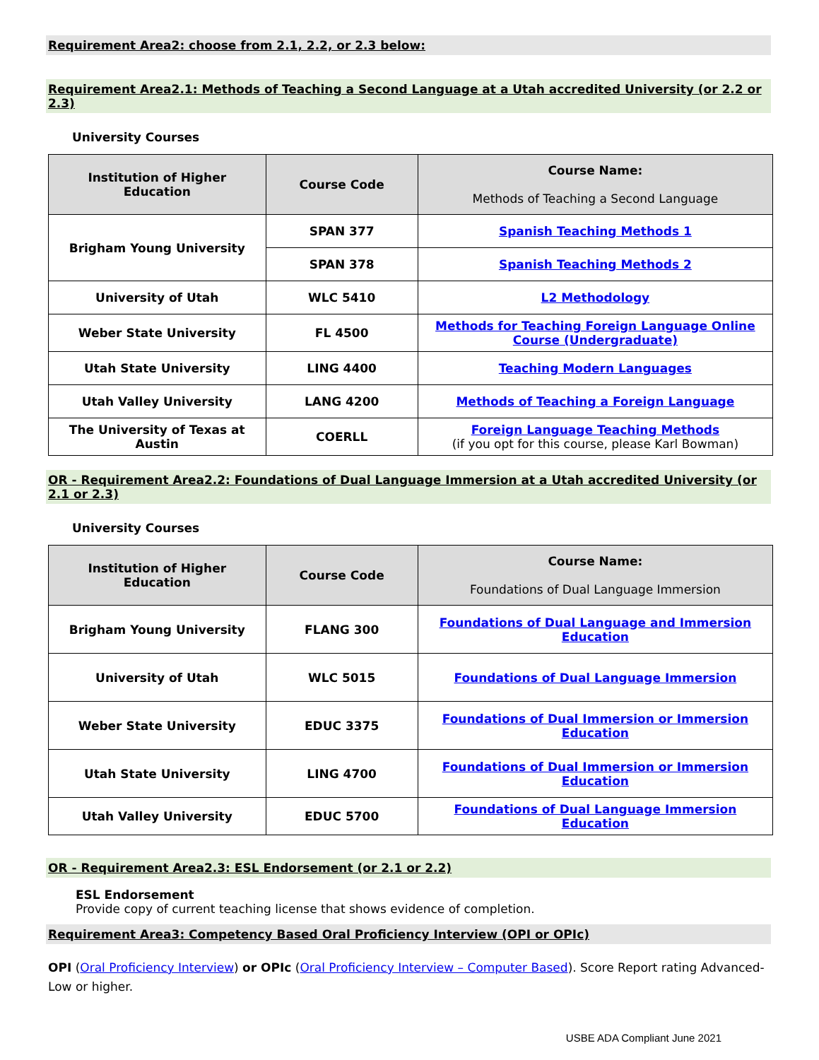Requirement Area2: choose from 2.1, 2.2, or 2.3 below:
Requirement Area2.1: Methods of Teaching a Second Language at a Utah accredited University (or 2.2 or 2.3)
University Courses
| Institution of Higher Education | Course Code | Course Name: Methods of Teaching a Second Language |
| --- | --- | --- |
| Brigham Young University | SPAN 377 | Spanish Teaching Methods 1 |
| | SPAN 378 | Spanish Teaching Methods 2 |
| University of Utah | WLC 5410 | L2 Methodology |
| Weber State University | FL 4500 | Methods for Teaching Foreign Language Online Course (Undergraduate) |
| Utah State University | LING 4400 | Teaching Modern Languages |
| Utah Valley University | LANG 4200 | Methods of Teaching a Foreign Language |
| The University of Texas at Austin | COERLL | Foreign Language Teaching Methods (if you opt for this course, please Karl Bowman) |
OR - Requirement Area2.2: Foundations of Dual Language Immersion at a Utah accredited University (or 2.1 or 2.3)
University Courses
| Institution of Higher Education | Course Code | Course Name: Foundations of Dual Language Immersion |
| --- | --- | --- |
| Brigham Young University | FLANG 300 | Foundations of Dual Language and Immersion Education |
| University of Utah | WLC 5015 | Foundations of Dual Language Immersion |
| Weber State University | EDUC 3375 | Foundations of Dual Immersion or Immersion Education |
| Utah State University | LING 4700 | Foundations of Dual Immersion or Immersion Education |
| Utah Valley University | EDUC 5700 | Foundations of Dual Language Immersion Education |
OR - Requirement Area2.3: ESL Endorsement (or 2.1 or 2.2)
ESL Endorsement
Provide copy of current teaching license that shows evidence of completion.
Requirement Area3: Competency Based Oral Proficiency Interview (OPI or OPIc)
OPI (Oral Proficiency Interview) or OPIc (Oral Proficiency Interview – Computer Based). Score Report rating Advanced-Low or higher.
USBE ADA Compliant June 2021